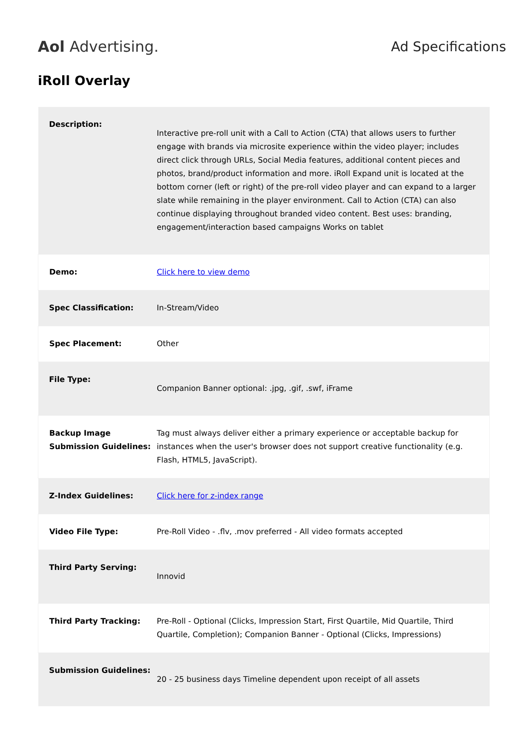Aol Advertising. Ad Specifications
iRoll Overlay
| Description: | Interactive pre-roll unit with a Call to Action (CTA) that allows users to further engage with brands via microsite experience within the video player; includes direct click through URLs, Social Media features, additional content pieces and photos, brand/product information and more. iRoll Expand unit is located at the bottom corner (left or right) of the pre-roll video player and can expand to a larger slate while remaining in the player environment. Call to Action (CTA) can also continue displaying throughout branded video content. Best uses: branding, engagement/interaction based campaigns Works on tablet |
| Demo: | Click here to view demo |
| Spec Classification: | In-Stream/Video |
| Spec Placement: | Other |
| File Type: | Companion Banner optional: .jpg, .gif, .swf, iFrame |
| Backup Image Submission Guidelines: | Tag must always deliver either a primary experience or acceptable backup for instances when the user's browser does not support creative functionality (e.g. Flash, HTML5, JavaScript). |
| Z-Index Guidelines: | Click here for z-index range |
| Video File Type: | Pre-Roll Video - .flv, .mov preferred - All video formats accepted |
| Third Party Serving: | Innovid |
| Third Party Tracking: | Pre-Roll - Optional (Clicks, Impression Start, First Quartile, Mid Quartile, Third Quartile, Completion); Companion Banner - Optional (Clicks, Impressions) |
| Submission Guidelines: | 20 - 25 business days Timeline dependent upon receipt of all assets |